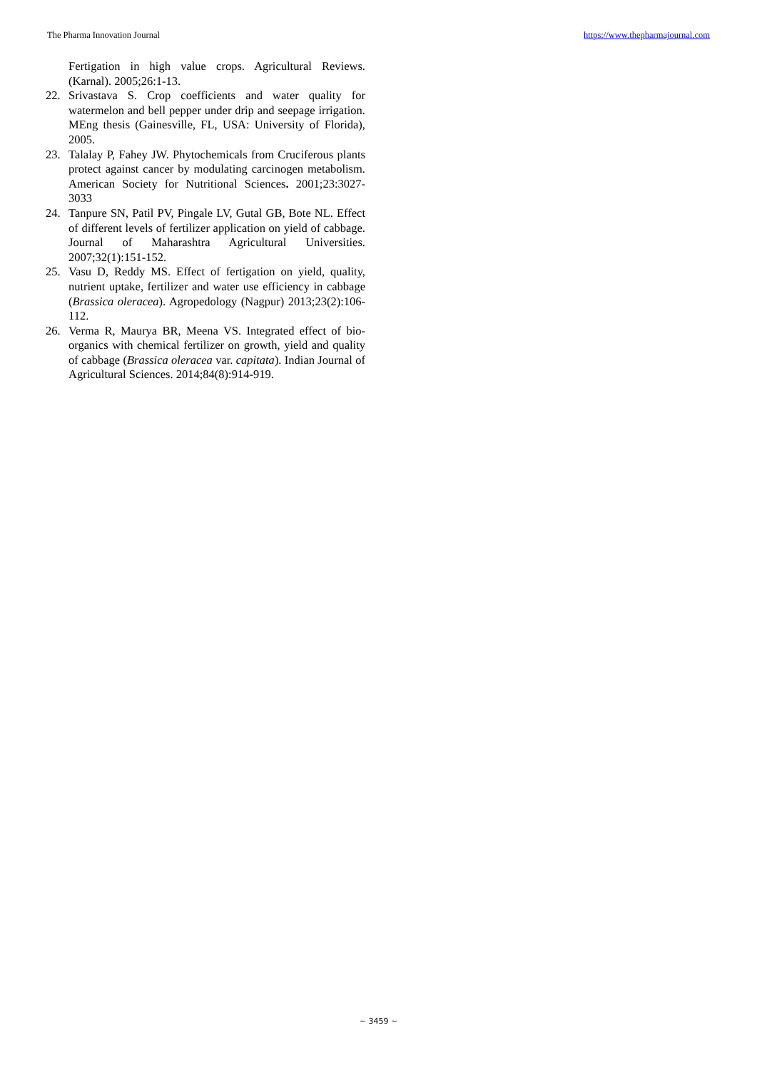The Pharma Innovation Journal https://www.thepharmajournal.com
Fertigation in high value crops. Agricultural Reviews. (Karnal). 2005;26:1-13.
22. Srivastava S. Crop coefficients and water quality for watermelon and bell pepper under drip and seepage irrigation. MEng thesis (Gainesville, FL, USA: University of Florida), 2005.
23. Talalay P, Fahey JW. Phytochemicals from Cruciferous plants protect against cancer by modulating carcinogen metabolism. American Society for Nutritional Sciences. 2001;23:3027-3033
24. Tanpure SN, Patil PV, Pingale LV, Gutal GB, Bote NL. Effect of different levels of fertilizer application on yield of cabbage. Journal of Maharashtra Agricultural Universities. 2007;32(1):151-152.
25. Vasu D, Reddy MS. Effect of fertigation on yield, quality, nutrient uptake, fertilizer and water use efficiency in cabbage (Brassica oleracea). Agropedology (Nagpur) 2013;23(2):106-112.
26. Verma R, Maurya BR, Meena VS. Integrated effect of bio-organics with chemical fertilizer on growth, yield and quality of cabbage (Brassica oleracea var. capitata). Indian Journal of Agricultural Sciences. 2014;84(8):914-919.
~ 3459 ~